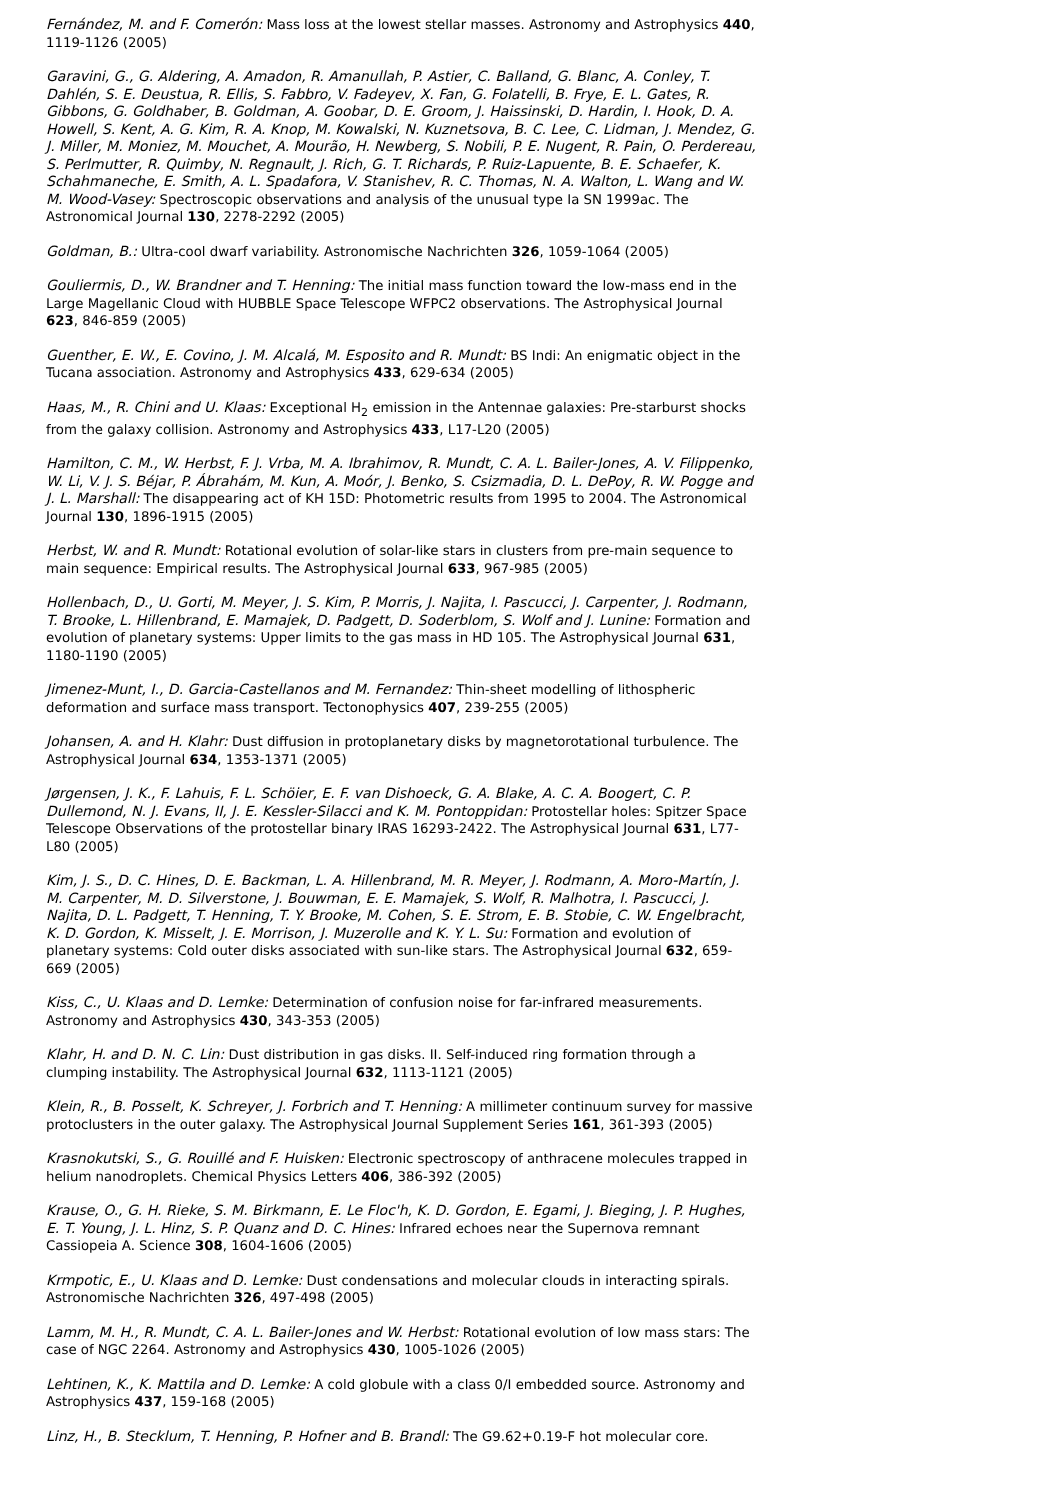Fernández, M. and F. Comerón: Mass loss at the lowest stellar masses. Astronomy and Astrophysics 440, 1119-1126 (2005)
Garavini, G., G. Aldering, A. Amadon, R. Amanullah, P. Astier, C. Balland, G. Blanc, A. Conley, T. Dahlén, S. E. Deustua, R. Ellis, S. Fabbro, V. Fadeyev, X. Fan, G. Folatelli, B. Frye, E. L. Gates, R. Gibbons, G. Goldhaber, B. Goldman, A. Goobar, D. E. Groom, J. Haissinski, D. Hardin, I. Hook, D. A. Howell, S. Kent, A. G. Kim, R. A. Knop, M. Kowalski, N. Kuznetsova, B. C. Lee, C. Lidman, J. Mendez, G. J. Miller, M. Moniez, M. Mouchet, A. Mourão, H. Newberg, S. Nobili, P. E. Nugent, R. Pain, O. Perdereau, S. Perlmutter, R. Quimby, N. Regnault, J. Rich, G. T. Richards, P. Ruiz-Lapuente, B. E. Schaefer, K. Schahmaneche, E. Smith, A. L. Spadafora, V. Stanishev, R. C. Thomas, N. A. Walton, L. Wang and W. M. Wood-Vasey: Spectroscopic observations and analysis of the unusual type Ia SN 1999ac. The Astronomical Journal 130, 2278-2292 (2005)
Goldman, B.: Ultra-cool dwarf variability. Astronomische Nachrichten 326, 1059-1064 (2005)
Gouliermis, D., W. Brandner and T. Henning: The initial mass function toward the low-mass end in the Large Magellanic Cloud with HUBBLE Space Telescope WFPC2 observations. The Astrophysical Journal 623, 846-859 (2005)
Guenther, E. W., E. Covino, J. M. Alcalá, M. Esposito and R. Mundt: BS Indi: An enigmatic object in the Tucana association. Astronomy and Astrophysics 433, 629-634 (2005)
Haas, M., R. Chini and U. Klaas: Exceptional H<sub>2</sub> emission in the Antennae galaxies: Pre-starburst shocks from the galaxy collision. Astronomy and Astrophysics 433, L17-L20 (2005)
Hamilton, C. M., W. Herbst, F. J. Vrba, M. A. Ibrahimov, R. Mundt, C. A. L. Bailer-Jones, A. V. Filippenko, W. Li, V. J. S. Béjar, P. Ábrahám, M. Kun, A. Moór, J. Benko, S. Csizmadia, D. L. DePoy, R. W. Pogge and J. L. Marshall: The disappearing act of KH 15D: Photometric results from 1995 to 2004. The Astronomical Journal 130, 1896-1915 (2005)
Herbst, W. and R. Mundt: Rotational evolution of solar-like stars in clusters from pre-main sequence to main sequence: Empirical results. The Astrophysical Journal 633, 967-985 (2005)
Hollenbach, D., U. Gorti, M. Meyer, J. S. Kim, P. Morris, J. Najita, I. Pascucci, J. Carpenter, J. Rodmann, T. Brooke, L. Hillenbrand, E. Mamajek, D. Padgett, D. Soderblom, S. Wolf and J. Lunine: Formation and evolution of planetary systems: Upper limits to the gas mass in HD 105. The Astrophysical Journal 631, 1180-1190 (2005)
Jimenez-Munt, I., D. Garcia-Castellanos and M. Fernandez: Thin-sheet modelling of lithospheric deformation and surface mass transport. Tectonophysics 407, 239-255 (2005)
Johansen, A. and H. Klahr: Dust diffusion in protoplanetary disks by magnetorotational turbulence. The Astrophysical Journal 634, 1353-1371 (2005)
Jørgensen, J. K., F. Lahuis, F. L. Schöier, E. F. van Dishoeck, G. A. Blake, A. C. A. Boogert, C. P. Dullemond, N. J. Evans, II, J. E. Kessler-Silacci and K. M. Pontoppidan: Protostellar holes: Spitzer Space Telescope Observations of the protostellar binary IRAS 16293-2422. The Astrophysical Journal 631, L77-L80 (2005)
Kim, J. S., D. C. Hines, D. E. Backman, L. A. Hillenbrand, M. R. Meyer, J. Rodmann, A. Moro-Martín, J. M. Carpenter, M. D. Silverstone, J. Bouwman, E. E. Mamajek, S. Wolf, R. Malhotra, I. Pascucci, J. Najita, D. L. Padgett, T. Henning, T. Y. Brooke, M. Cohen, S. E. Strom, E. B. Stobie, C. W. Engelbracht, K. D. Gordon, K. Misselt, J. E. Morrison, J. Muzerolle and K. Y. L. Su: Formation and evolution of planetary systems: Cold outer disks associated with sun-like stars. The Astrophysical Journal 632, 659-669 (2005)
Kiss, C., U. Klaas and D. Lemke: Determination of confusion noise for far-infrared measurements. Astronomy and Astrophysics 430, 343-353 (2005)
Klahr, H. and D. N. C. Lin: Dust distribution in gas disks. II. Self-induced ring formation through a clumping instability. The Astrophysical Journal 632, 1113-1121 (2005)
Klein, R., B. Posselt, K. Schreyer, J. Forbrich and T. Henning: A millimeter continuum survey for massive protoclusters in the outer galaxy. The Astrophysical Journal Supplement Series 161, 361-393 (2005)
Krasnokutski, S., G. Rouillé and F. Huisken: Electronic spectroscopy of anthracene molecules trapped in helium nanodroplets. Chemical Physics Letters 406, 386-392 (2005)
Krause, O., G. H. Rieke, S. M. Birkmann, E. Le Floc'h, K. D. Gordon, E. Egami, J. Bieging, J. P. Hughes, E. T. Young, J. L. Hinz, S. P. Quanz and D. C. Hines: Infrared echoes near the Supernova remnant Cassiopeia A. Science 308, 1604-1606 (2005)
Krmpotic, E., U. Klaas and D. Lemke: Dust condensations and molecular clouds in interacting spirals. Astronomische Nachrichten 326, 497-498 (2005)
Lamm, M. H., R. Mundt, C. A. L. Bailer-Jones and W. Herbst: Rotational evolution of low mass stars: The case of NGC 2264. Astronomy and Astrophysics 430, 1005-1026 (2005)
Lehtinen, K., K. Mattila and D. Lemke: A cold globule with a class 0/I embedded source. Astronomy and Astrophysics 437, 159-168 (2005)
Linz, H., B. Stecklum, T. Henning, P. Hofner and B. Brandl: The G9.62+0.19-F hot molecular core.